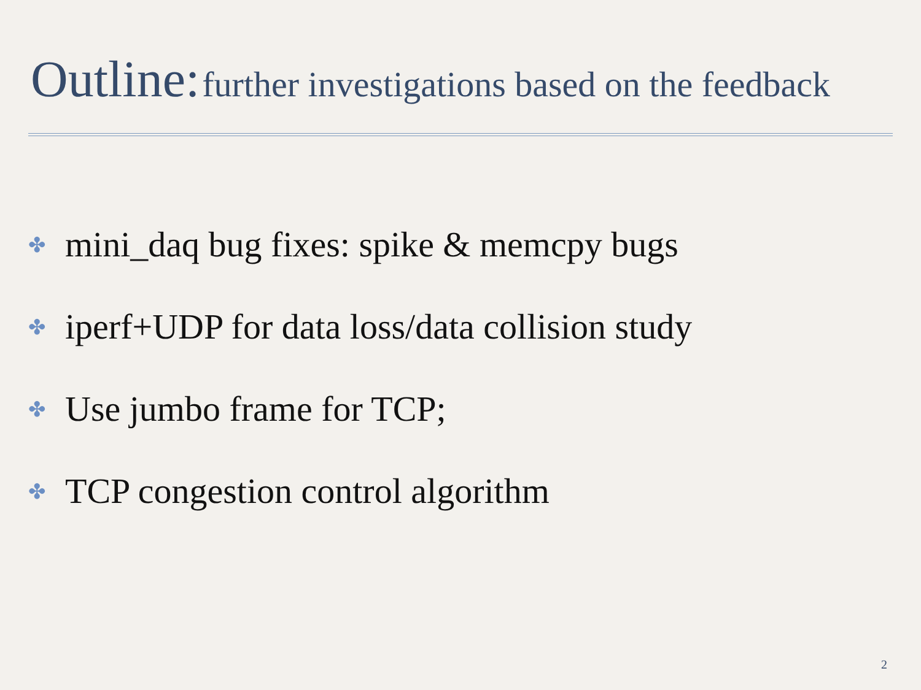Outline: further investigations based on the feedback
✤ mini_daq bug fixes: spike & memcpy bugs
✤ iperf+UDP for data loss/data collision study
✤ Use jumbo frame for TCP;
✤ TCP congestion control algorithm
2